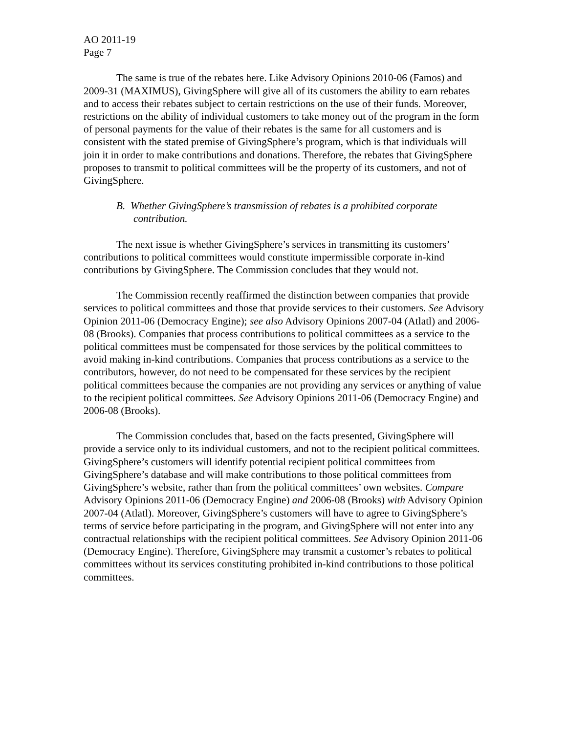AO 2011-19
Page 7
The same is true of the rebates here. Like Advisory Opinions 2010-06 (Famos) and 2009-31 (MAXIMUS), GivingSphere will give all of its customers the ability to earn rebates and to access their rebates subject to certain restrictions on the use of their funds. Moreover, restrictions on the ability of individual customers to take money out of the program in the form of personal payments for the value of their rebates is the same for all customers and is consistent with the stated premise of GivingSphere’s program, which is that individuals will join it in order to make contributions and donations. Therefore, the rebates that GivingSphere proposes to transmit to political committees will be the property of its customers, and not of GivingSphere.
B. Whether GivingSphere’s transmission of rebates is a prohibited corporate contribution.
The next issue is whether GivingSphere’s services in transmitting its customers’ contributions to political committees would constitute impermissible corporate in-kind contributions by GivingSphere. The Commission concludes that they would not.
The Commission recently reaffirmed the distinction between companies that provide services to political committees and those that provide services to their customers. See Advisory Opinion 2011-06 (Democracy Engine); see also Advisory Opinions 2007-04 (Atlatl) and 2006-08 (Brooks). Companies that process contributions to political committees as a service to the political committees must be compensated for those services by the political committees to avoid making in-kind contributions. Companies that process contributions as a service to the contributors, however, do not need to be compensated for these services by the recipient political committees because the companies are not providing any services or anything of value to the recipient political committees. See Advisory Opinions 2011-06 (Democracy Engine) and 2006-08 (Brooks).
The Commission concludes that, based on the facts presented, GivingSphere will provide a service only to its individual customers, and not to the recipient political committees. GivingSphere’s customers will identify potential recipient political committees from GivingSphere’s database and will make contributions to those political committees from GivingSphere’s website, rather than from the political committees’ own websites. Compare Advisory Opinions 2011-06 (Democracy Engine) and 2006-08 (Brooks) with Advisory Opinion 2007-04 (Atlatl). Moreover, GivingSphere’s customers will have to agree to GivingSphere’s terms of service before participating in the program, and GivingSphere will not enter into any contractual relationships with the recipient political committees. See Advisory Opinion 2011-06 (Democracy Engine). Therefore, GivingSphere may transmit a customer’s rebates to political committees without its services constituting prohibited in-kind contributions to those political committees.